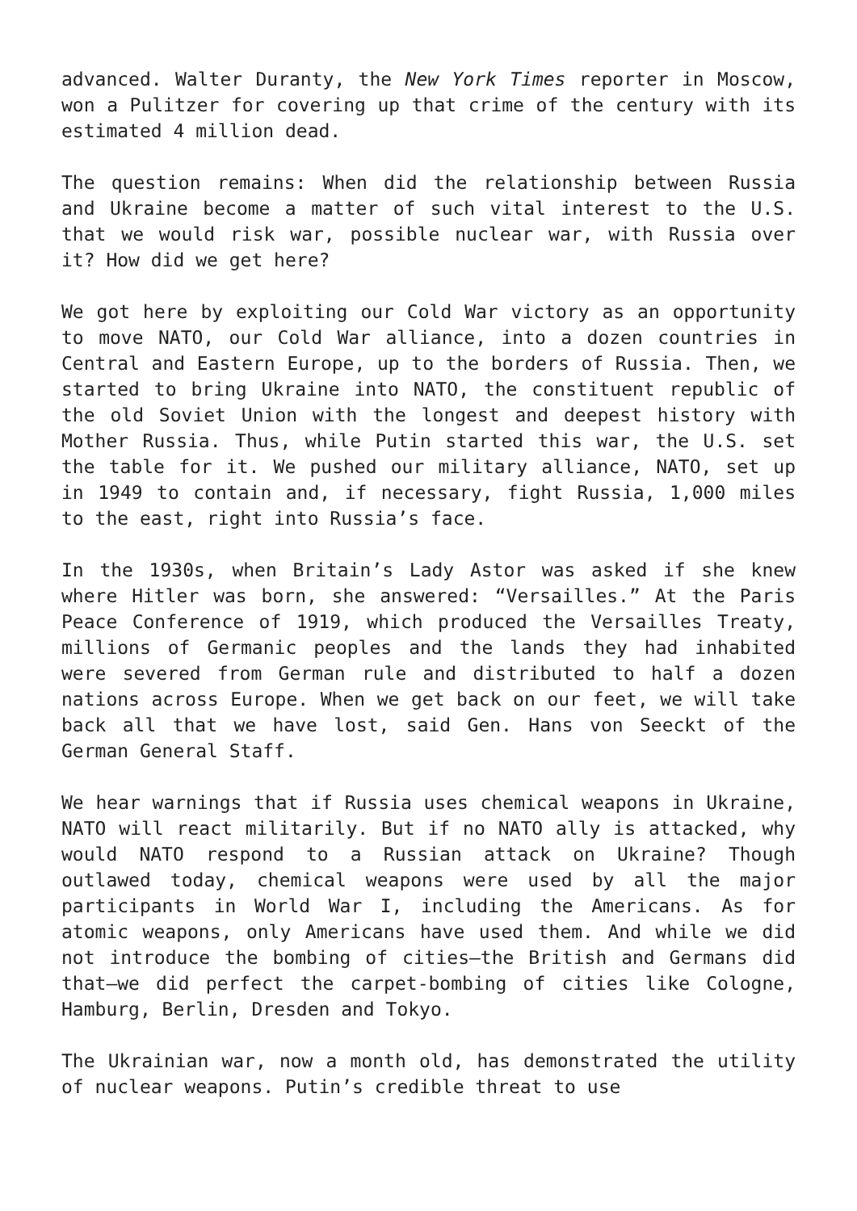advanced. Walter Duranty, the New York Times reporter in Moscow, won a Pulitzer for covering up that crime of the century with its estimated 4 million dead.
The question remains: When did the relationship between Russia and Ukraine become a matter of such vital interest to the U.S. that we would risk war, possible nuclear war, with Russia over it? How did we get here?
We got here by exploiting our Cold War victory as an opportunity to move NATO, our Cold War alliance, into a dozen countries in Central and Eastern Europe, up to the borders of Russia. Then, we started to bring Ukraine into NATO, the constituent republic of the old Soviet Union with the longest and deepest history with Mother Russia. Thus, while Putin started this war, the U.S. set the table for it. We pushed our military alliance, NATO, set up in 1949 to contain and, if necessary, fight Russia, 1,000 miles to the east, right into Russia’s face.
In the 1930s, when Britain’s Lady Astor was asked if she knew where Hitler was born, she answered: “Versailles.” At the Paris Peace Conference of 1919, which produced the Versailles Treaty, millions of Germanic peoples and the lands they had inhabited were severed from German rule and distributed to half a dozen nations across Europe. When we get back on our feet, we will take back all that we have lost, said Gen. Hans von Seeckt of the German General Staff.
We hear warnings that if Russia uses chemical weapons in Ukraine, NATO will react militarily. But if no NATO ally is attacked, why would NATO respond to a Russian attack on Ukraine? Though outlawed today, chemical weapons were used by all the major participants in World War I, including the Americans. As for atomic weapons, only Americans have used them. And while we did not introduce the bombing of cities—the British and Germans did that—we did perfect the carpet-bombing of cities like Cologne, Hamburg, Berlin, Dresden and Tokyo.
The Ukrainian war, now a month old, has demonstrated the utility of nuclear weapons. Putin’s credible threat to use